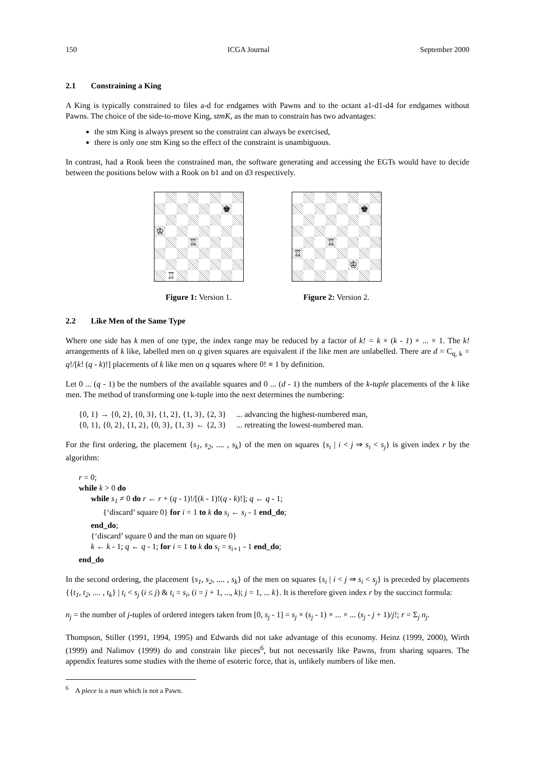150 ICGA Journal September 2000
2.1 Constraining a King
A King is typically constrained to files a-d for endgames with Pawns and to the octant a1-d1-d4 for endgames without Pawns. The choice of the side-to-move King, stmK, as the man to constrain has two advantages:
the stm King is always present so the constraint can always be exercised,
there is only one stm King so the effect of the constraint is unambiguous.
In contrast, had a Rook been the constrained man, the software generating and accessing the EGTs would have to decide between the positions below with a Rook on b1 and on d3 respectively.
♚
♔
♖
♖
Figure 1: Version 1.
♚
♖
♖
♔
Figure 2: Version 2.
2.2 Like Men of the Same Type
Where one side has k men of one type, the index range may be reduced by a factor of k! = k × (k - 1) × ... × 1. The k! arrangements of k like, labelled men on q given squares are equivalent if the like men are unlabelled. There are d = C<sub>q, k</sub> = q!/[k! (q - k)!] placements of k like men on q squares where 0! ≡ 1 by definition.
Let 0 ... (q - 1) be the numbers of the available squares and 0 ... (d - 1) the numbers of the k-tuple placements of the k like men. The method of transforming one k-tuple into the next determines the numbering:
{0, 1} → {0, 2}, {0, 3}, {1, 2}, {1, 3}, {2, 3} ... advancing the highest-numbered man,
{0, 1}, {0, 2}, {1, 2}, {0, 3}, {1, 3} ← {2, 3} ... retreating the lowest-numbered man.
For the first ordering, the placement {s<sub>1</sub>, s<sub>2</sub>, .... , s<sub>k</sub>} of the men on squares {s<sub>i</sub> | i < j ⇒ s<sub>i</sub> < s<sub>j</sub>} is given index r by the algorithm:
r = 0;
while k > 0 do
while s<sub>1</sub> ≠ 0 do r ← r + (q - 1)!/[(k - 1)!(q - k)!]; q ← q - 1;
{‘discard’ square 0} for i = 1 to k do s<sub>i</sub> ← s<sub>i</sub> - 1 end_do;
end_do;
{‘discard’ square 0 and the man on square 0}
k ← k - 1; q ← q - 1; for i = 1 to k do s<sub>i</sub> = s<sub>i+</sub><sub>1</sub> - 1 end_do;
end_do
In the second ordering, the placement {s<sub>1</sub>, s<sub>2</sub>, .... , s<sub>k</sub>} of the men on squares {s<sub>i</sub> | i < j ⇒ s<sub>i</sub> < s<sub>j</sub>} is preceded by placements {{t<sub>1</sub>, t<sub>2</sub>, .... , t<sub>k</sub>} | t<sub>i</sub> < s<sub>j</sub> (i ≤ j) & t<sub>i</sub> = s<sub>i</sub>, (i = j + 1, ..., k); j = 1, ... k}. It is therefore given index r by the succinct formula:
n<sub>j</sub> = the number of j-tuples of ordered integers taken from [0, s<sub>j</sub> - 1] = s<sub>j</sub> × (s<sub>j</sub> - 1) × ... × ... (s<sub>j</sub> - j + 1)/j!; r = Σ<sub>j</sub> n<sub>j</sub>.
Thompson, Stiller (1991, 1994, 1995) and Edwards did not take advantage of this economy. Heinz (1999, 2000), Wirth (1999) and Nalimov (1999) do and constrain like pieces<sup>6</sup>, but not necessarily like Pawns, from sharing squares. The appendix features some studies with the theme of esoteric force, that is, unlikely numbers of like men.
<sup>6</sup> A piece is a man which is not a Pawn.